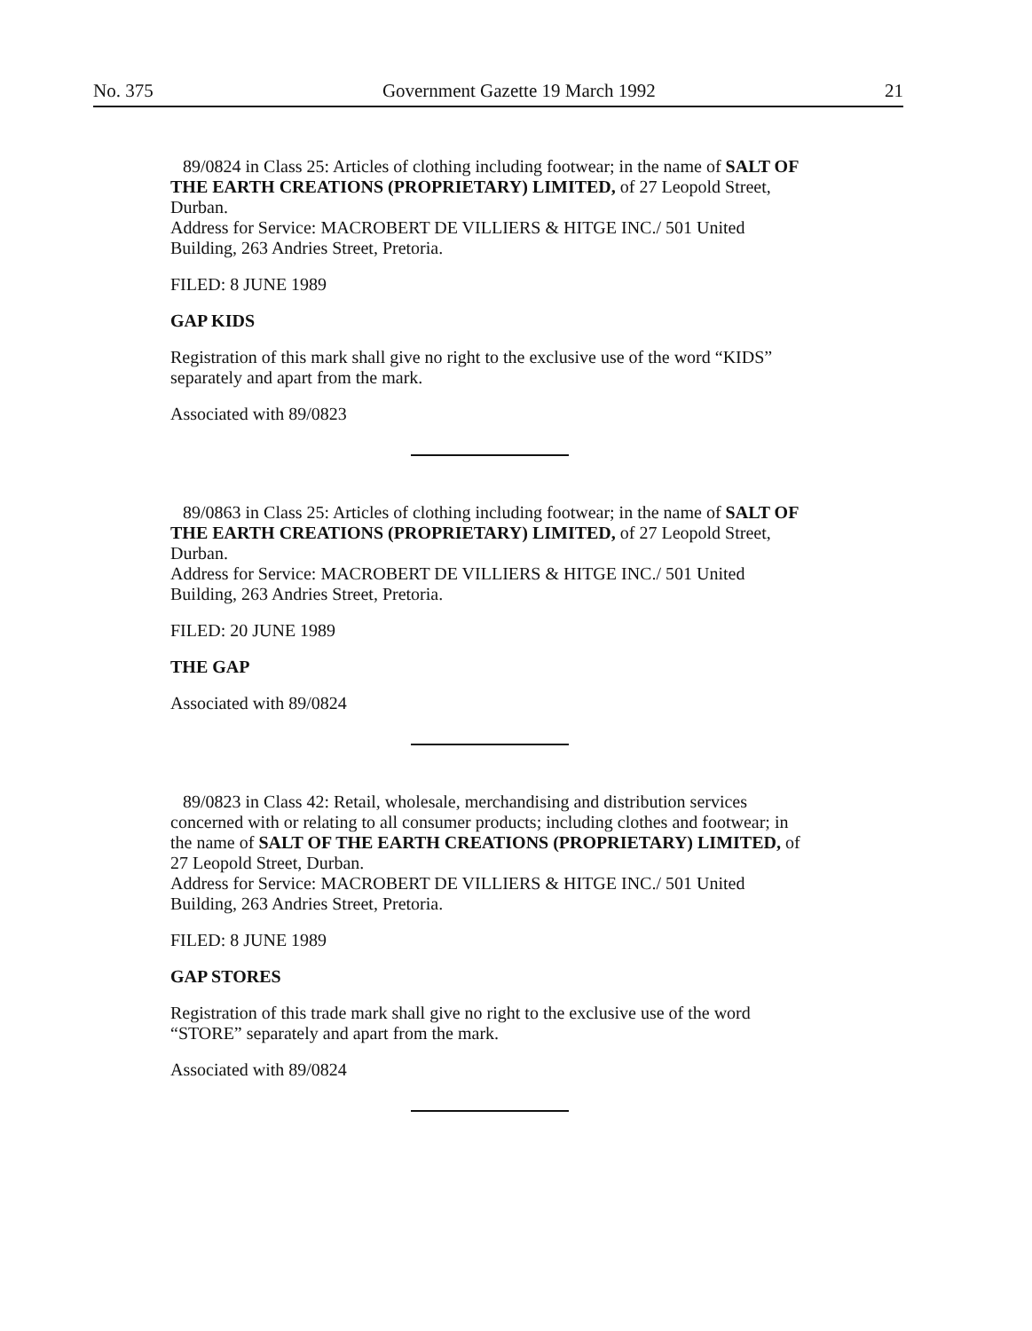No. 375 Government Gazette 19 March 1992 21
89/0824 in Class 25: Articles of clothing including footwear; in the name of SALT OF THE EARTH CREATIONS (PROPRIETARY) LIMITED, of 27 Leopold Street, Durban.
Address for Service: MACROBERT DE VILLIERS & HITGE INC./ 501 United Building, 263 Andries Street, Pretoria.
FILED: 8 JUNE 1989
GAP KIDS
Registration of this mark shall give no right to the exclusive use of the word “KIDS” separately and apart from the mark.
Associated with 89/0823
89/0863 in Class 25: Articles of clothing including footwear; in the name of SALT OF THE EARTH CREATIONS (PROPRIETARY) LIMITED, of 27 Leopold Street, Durban.
Address for Service: MACROBERT DE VILLIERS & HITGE INC./ 501 United Building, 263 Andries Street, Pretoria.
FILED: 20 JUNE 1989
THE GAP
Associated with 89/0824
89/0823 in Class 42: Retail, wholesale, merchandising and distribution services concerned with or relating to all consumer products; including clothes and footwear; in the name of SALT OF THE EARTH CREATIONS (PROPRIETARY) LIMITED, of 27 Leopold Street, Durban.
Address for Service: MACROBERT DE VILLIERS & HITGE INC./ 501 United Building, 263 Andries Street, Pretoria.
FILED: 8 JUNE 1989
GAP STORES
Registration of this trade mark shall give no right to the exclusive use of the word “STORE” separately and apart from the mark.
Associated with 89/0824